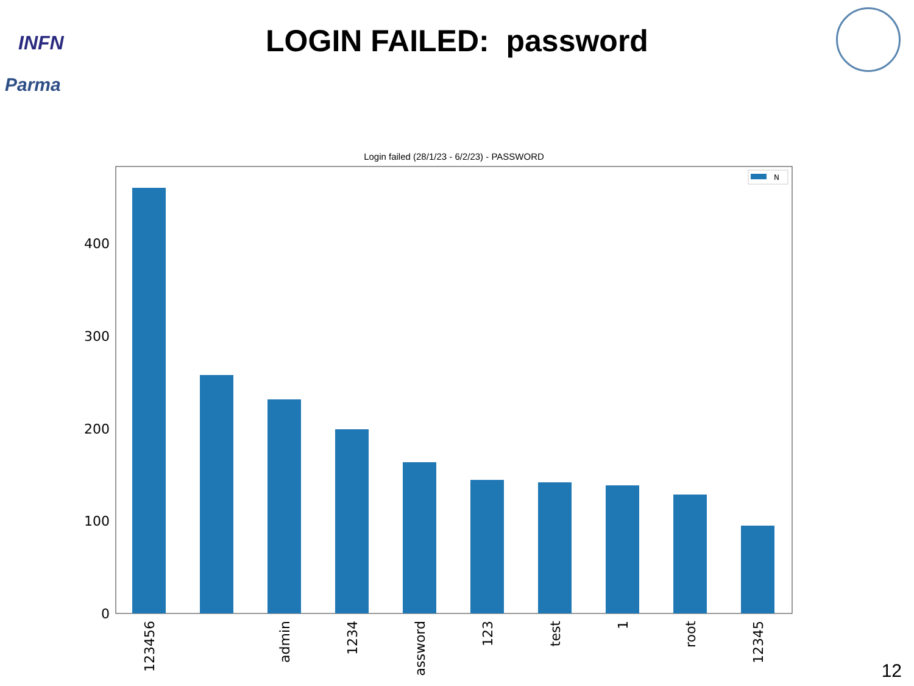INFN
Parma
LOGIN FAILED: password
Login failed (28/1/23 - 6/2/23) - PASSWORD
N
400
300
200
100
0
123456
admin
1234
password
123
test
1
root
12345
12